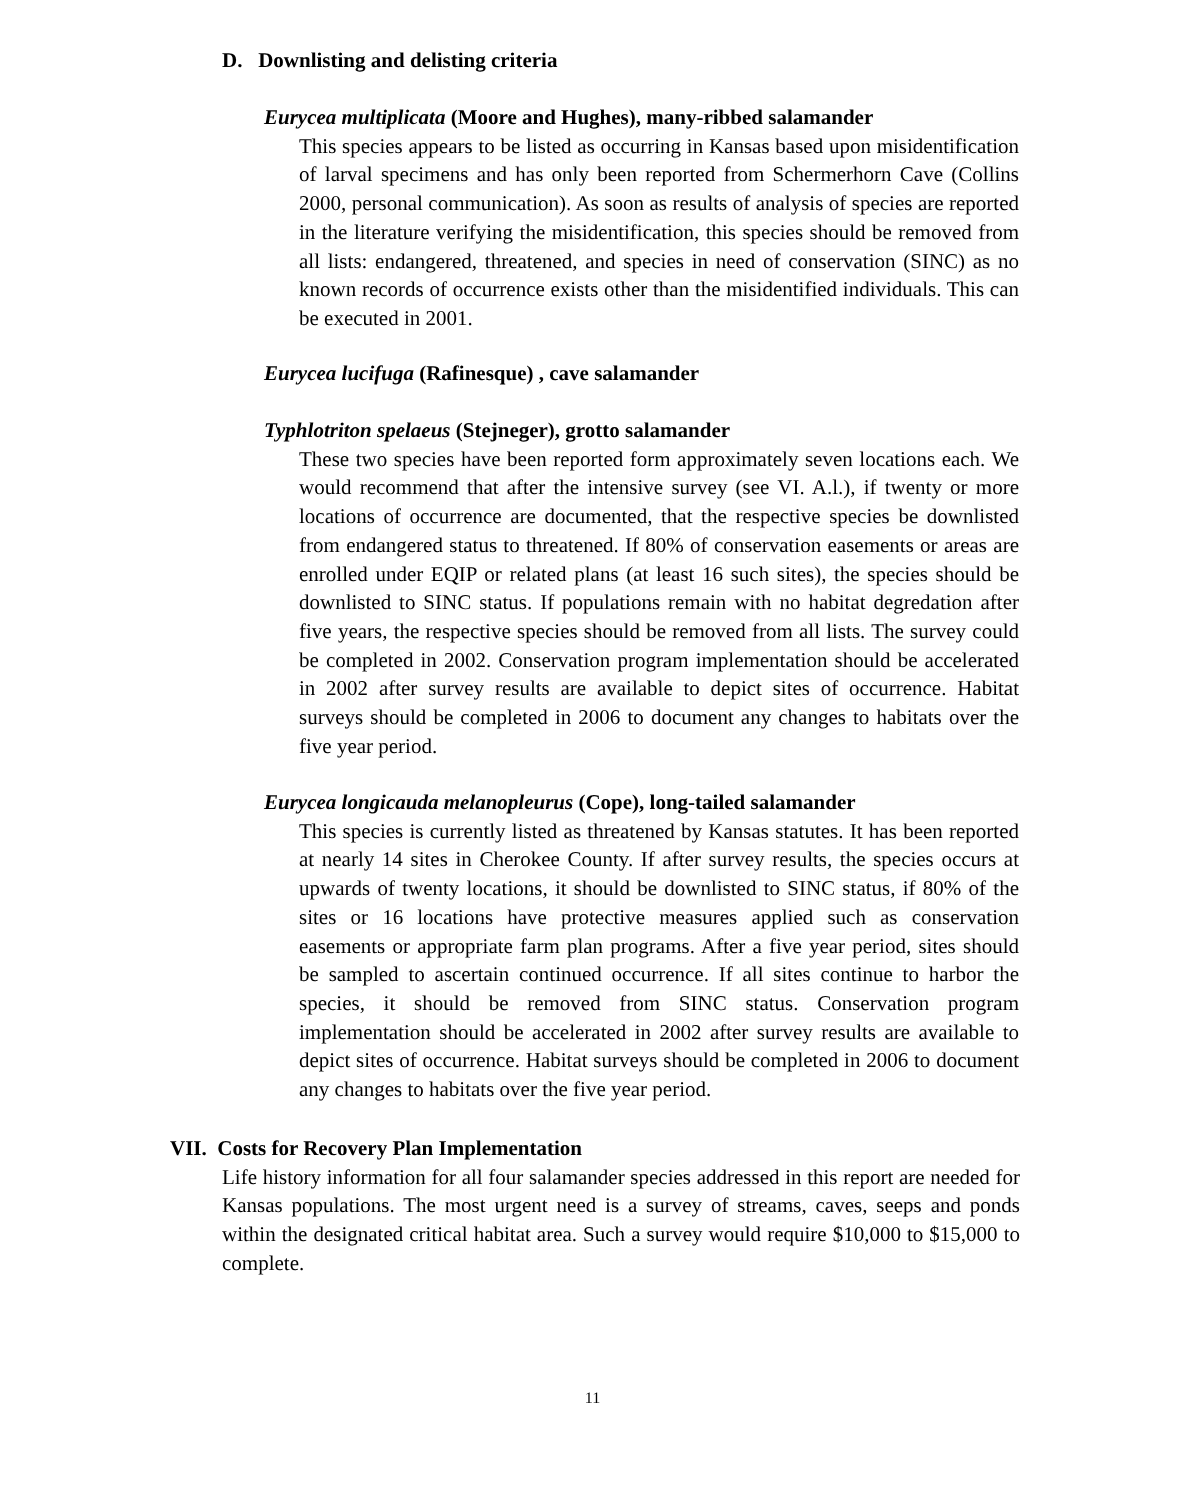D. Downlisting and delisting criteria
Eurycea multiplicata (Moore and Hughes), many-ribbed salamander
This species appears to be listed as occurring in Kansas based upon misidentification of larval specimens and has only been reported from Schermerhorn Cave (Collins 2000, personal communication). As soon as results of analysis of species are reported in the literature verifying the misidentification, this species should be removed from all lists: endangered, threatened, and species in need of conservation (SINC) as no known records of occurrence exists other than the misidentified individuals. This can be executed in 2001.
Eurycea lucifuga (Rafinesque) , cave salamander
Typhlotriton spelaeus (Stejneger), grotto salamander
These two species have been reported form approximately seven locations each. We would recommend that after the intensive survey (see VI. A.l.), if twenty or more locations of occurrence are documented, that the respective species be downlisted from endangered status to threatened. If 80% of conservation easements or areas are enrolled under EQIP or related plans (at least 16 such sites), the species should be downlisted to SINC status. If populations remain with no habitat degredation after five years, the respective species should be removed from all lists. The survey could be completed in 2002. Conservation program implementation should be accelerated in 2002 after survey results are available to depict sites of occurrence. Habitat surveys should be completed in 2006 to document any changes to habitats over the five year period.
Eurycea longicauda melanopleurus (Cope), long-tailed salamander
This species is currently listed as threatened by Kansas statutes. It has been reported at nearly 14 sites in Cherokee County. If after survey results, the species occurs at upwards of twenty locations, it should be downlisted to SINC status, if 80% of the sites or 16 locations have protective measures applied such as conservation easements or appropriate farm plan programs. After a five year period, sites should be sampled to ascertain continued occurrence. If all sites continue to harbor the species, it should be removed from SINC status. Conservation program implementation should be accelerated in 2002 after survey results are available to depict sites of occurrence. Habitat surveys should be completed in 2006 to document any changes to habitats over the five year period.
VII. Costs for Recovery Plan Implementation
Life history information for all four salamander species addressed in this report are needed for Kansas populations. The most urgent need is a survey of streams, caves, seeps and ponds within the designated critical habitat area. Such a survey would require $10,000 to $15,000 to complete.
11